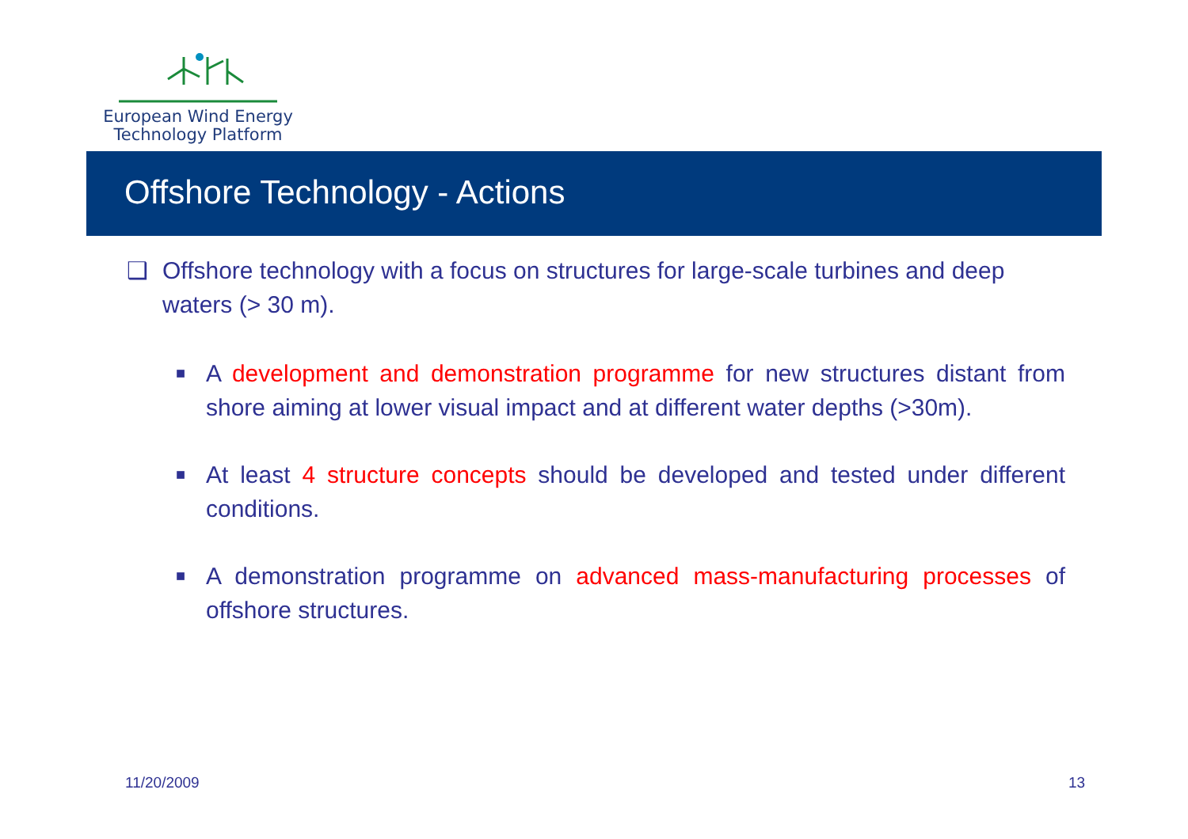European Wind Energy
Technology Platform
Offshore Technology - Actions
❑ Offshore technology with a focus on structures for large-scale turbines and deep waters (> 30 m).
■ A development and demonstration programme for new structures distant from shore aiming at lower visual impact and at different water depths (>30m).
■ At least 4 structure concepts should be developed and tested under different conditions.
■ A demonstration programme on advanced mass-manufacturing processes of offshore structures.
11/20/2009 13